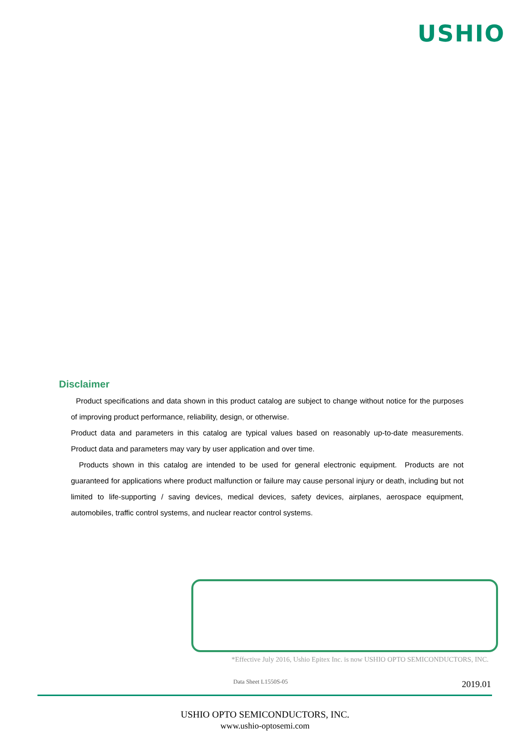USHIO
Disclaimer
Product specifications and data shown in this product catalog are subject to change without notice for the purposes of improving product performance, reliability, design, or otherwise.
Product data and parameters in this catalog are typical values based on reasonably up-to-date measurements. Product data and parameters may vary by user application and over time.
Products shown in this catalog are intended to be used for general electronic equipment. Products are not guaranteed for applications where product malfunction or failure may cause personal injury or death, including but not limited to life-supporting / saving devices, medical devices, safety devices, airplanes, aerospace equipment, automobiles, traffic control systems, and nuclear reactor control systems.
*Effective July 2016, Ushio Epitex Inc. is now USHIO OPTO SEMICONDUCTORS, INC.
Data Sheet L1550S-05 2019.01
USHIO OPTO SEMICONDUCTORS, INC.
www.ushio-optosemi.com